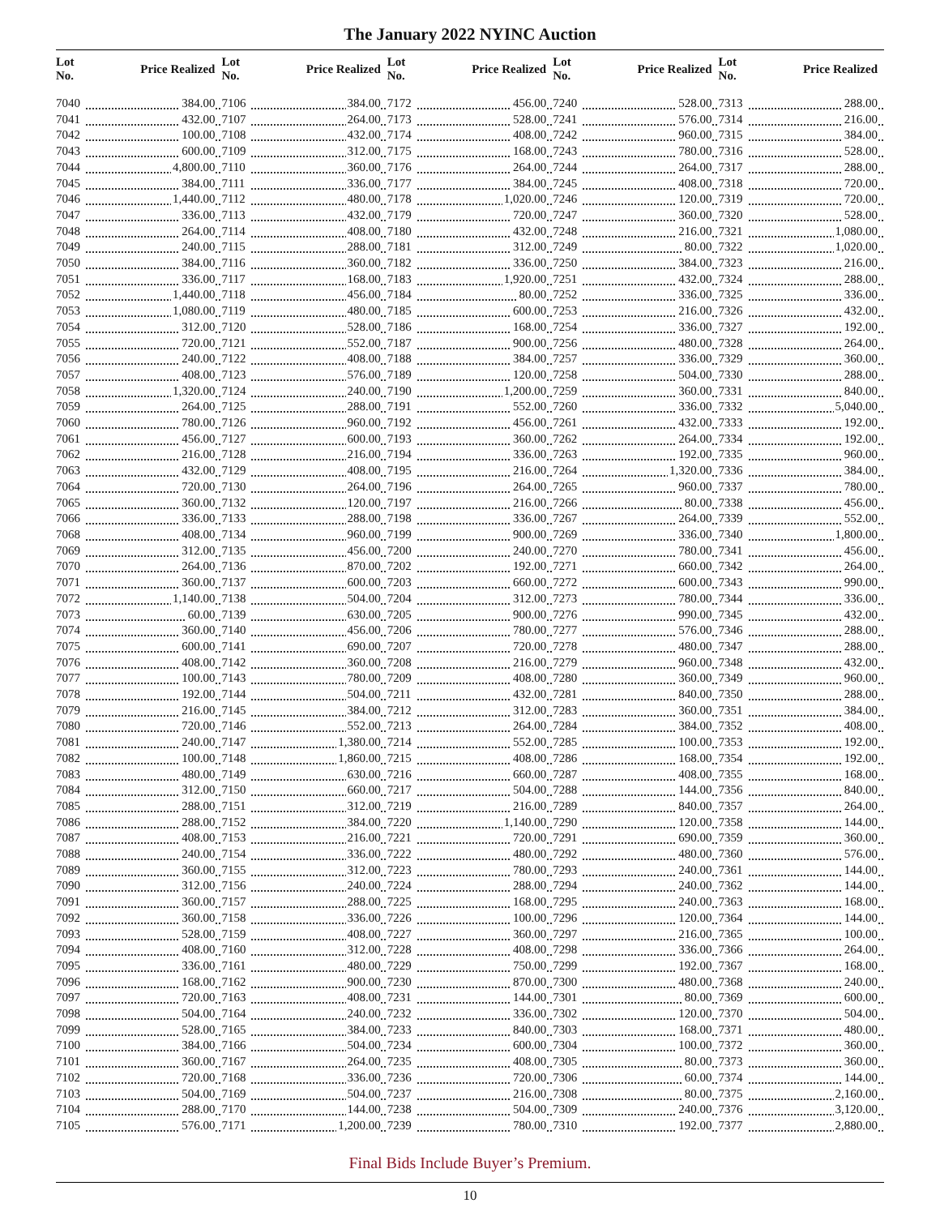The January 2022 NYINC Auction
| Lot No. | Price Realized | Lot No. | Price Realized | Lot No. | Price Realized | Lot No. | Price Realized | Lot No. | Price Realized |
| --- | --- | --- | --- | --- | --- | --- | --- | --- | --- |
| 7040 | 384.00 | 7106 | 384.00 | 7172 | 456.00 | 7240 | 528.00 | 7313 | 288.00 |
| 7041 | 432.00 | 7107 | 264.00 | 7173 | 528.00 | 7241 | 576.00 | 7314 | 216.00 |
| 7042 | 100.00 | 7108 | 432.00 | 7174 | 408.00 | 7242 | 960.00 | 7315 | 384.00 |
| 7043 | 600.00 | 7109 | 312.00 | 7175 | 168.00 | 7243 | 780.00 | 7316 | 528.00 |
| 7044 | 4,800.00 | 7110 | 360.00 | 7176 | 264.00 | 7244 | 264.00 | 7317 | 288.00 |
| 7045 | 384.00 | 7111 | 336.00 | 7177 | 384.00 | 7245 | 408.00 | 7318 | 720.00 |
| 7046 | 1,440.00 | 7112 | 480.00 | 7178 | 1,020.00 | 7246 | 120.00 | 7319 | 720.00 |
| 7047 | 336.00 | 7113 | 432.00 | 7179 | 720.00 | 7247 | 360.00 | 7320 | 528.00 |
| 7048 | 264.00 | 7114 | 408.00 | 7180 | 432.00 | 7248 | 216.00 | 7321 | 1,080.00 |
| 7049 | 240.00 | 7115 | 288.00 | 7181 | 312.00 | 7249 | 80.00 | 7322 | 1,020.00 |
| 7050 | 384.00 | 7116 | 360.00 | 7182 | 336.00 | 7250 | 384.00 | 7323 | 216.00 |
| 7051 | 336.00 | 7117 | 168.00 | 7183 | 1,920.00 | 7251 | 432.00 | 7324 | 288.00 |
| 7052 | 1,440.00 | 7118 | 456.00 | 7184 | 80.00 | 7252 | 336.00 | 7325 | 336.00 |
| 7053 | 1,080.00 | 7119 | 480.00 | 7185 | 600.00 | 7253 | 216.00 | 7326 | 432.00 |
| 7054 | 312.00 | 7120 | 528.00 | 7186 | 168.00 | 7254 | 336.00 | 7327 | 192.00 |
| 7055 | 720.00 | 7121 | 552.00 | 7187 | 900.00 | 7256 | 480.00 | 7328 | 264.00 |
| 7056 | 240.00 | 7122 | 408.00 | 7188 | 384.00 | 7257 | 336.00 | 7329 | 360.00 |
| 7057 | 408.00 | 7123 | 576.00 | 7189 | 120.00 | 7258 | 504.00 | 7330 | 288.00 |
| 7058 | 1,320.00 | 7124 | 240.00 | 7190 | 1,200.00 | 7259 | 360.00 | 7331 | 840.00 |
| 7059 | 264.00 | 7125 | 288.00 | 7191 | 552.00 | 7260 | 336.00 | 7332 | 5,040.00 |
| 7060 | 780.00 | 7126 | 960.00 | 7192 | 456.00 | 7261 | 432.00 | 7333 | 192.00 |
| 7061 | 456.00 | 7127 | 600.00 | 7193 | 360.00 | 7262 | 264.00 | 7334 | 192.00 |
| 7062 | 216.00 | 7128 | 216.00 | 7194 | 336.00 | 7263 | 192.00 | 7335 | 960.00 |
| 7063 | 432.00 | 7129 | 408.00 | 7195 | 216.00 | 7264 | 1,320.00 | 7336 | 384.00 |
| 7064 | 720.00 | 7130 | 264.00 | 7196 | 264.00 | 7265 | 960.00 | 7337 | 780.00 |
| 7065 | 360.00 | 7132 | 120.00 | 7197 | 216.00 | 7266 | 80.00 | 7338 | 456.00 |
| 7066 | 336.00 | 7133 | 288.00 | 7198 | 336.00 | 7267 | 264.00 | 7339 | 552.00 |
| 7068 | 408.00 | 7134 | 960.00 | 7199 | 900.00 | 7269 | 336.00 | 7340 | 1,800.00 |
| 7069 | 312.00 | 7135 | 456.00 | 7200 | 240.00 | 7270 | 780.00 | 7341 | 456.00 |
| 7070 | 264.00 | 7136 | 870.00 | 7202 | 192.00 | 7271 | 660.00 | 7342 | 264.00 |
| 7071 | 360.00 | 7137 | 600.00 | 7203 | 660.00 | 7272 | 600.00 | 7343 | 990.00 |
| 7072 | 1,140.00 | 7138 | 504.00 | 7204 | 312.00 | 7273 | 780.00 | 7344 | 336.00 |
| 7073 | 60.00 | 7139 | 630.00 | 7205 | 900.00 | 7276 | 990.00 | 7345 | 432.00 |
| 7074 | 360.00 | 7140 | 456.00 | 7206 | 780.00 | 7277 | 576.00 | 7346 | 288.00 |
| 7075 | 600.00 | 7141 | 690.00 | 7207 | 720.00 | 7278 | 480.00 | 7347 | 288.00 |
| 7076 | 408.00 | 7142 | 360.00 | 7208 | 216.00 | 7279 | 960.00 | 7348 | 432.00 |
| 7077 | 100.00 | 7143 | 780.00 | 7209 | 408.00 | 7280 | 360.00 | 7349 | 960.00 |
| 7078 | 192.00 | 7144 | 504.00 | 7211 | 432.00 | 7281 | 840.00 | 7350 | 288.00 |
| 7079 | 216.00 | 7145 | 384.00 | 7212 | 312.00 | 7283 | 360.00 | 7351 | 384.00 |
| 7080 | 720.00 | 7146 | 552.00 | 7213 | 264.00 | 7284 | 384.00 | 7352 | 408.00 |
| 7081 | 240.00 | 7147 | 1,380.00 | 7214 | 552.00 | 7285 | 100.00 | 7353 | 192.00 |
| 7082 | 100.00 | 7148 | 1,860.00 | 7215 | 408.00 | 7286 | 168.00 | 7354 | 192.00 |
| 7083 | 480.00 | 7149 | 630.00 | 7216 | 660.00 | 7287 | 408.00 | 7355 | 168.00 |
| 7084 | 312.00 | 7150 | 660.00 | 7217 | 504.00 | 7288 | 144.00 | 7356 | 840.00 |
| 7085 | 288.00 | 7151 | 312.00 | 7219 | 216.00 | 7289 | 840.00 | 7357 | 264.00 |
| 7086 | 288.00 | 7152 | 384.00 | 7220 | 1,140.00 | 7290 | 120.00 | 7358 | 144.00 |
| 7087 | 408.00 | 7153 | 216.00 | 7221 | 720.00 | 7291 | 690.00 | 7359 | 360.00 |
| 7088 | 240.00 | 7154 | 336.00 | 7222 | 480.00 | 7292 | 480.00 | 7360 | 576.00 |
| 7089 | 360.00 | 7155 | 312.00 | 7223 | 780.00 | 7293 | 240.00 | 7361 | 144.00 |
| 7090 | 312.00 | 7156 | 240.00 | 7224 | 288.00 | 7294 | 240.00 | 7362 | 144.00 |
| 7091 | 360.00 | 7157 | 288.00 | 7225 | 168.00 | 7295 | 240.00 | 7363 | 168.00 |
| 7092 | 360.00 | 7158 | 336.00 | 7226 | 100.00 | 7296 | 120.00 | 7364 | 144.00 |
| 7093 | 528.00 | 7159 | 408.00 | 7227 | 360.00 | 7297 | 216.00 | 7365 | 100.00 |
| 7094 | 408.00 | 7160 | 312.00 | 7228 | 408.00 | 7298 | 336.00 | 7366 | 264.00 |
| 7095 | 336.00 | 7161 | 480.00 | 7229 | 750.00 | 7299 | 192.00 | 7367 | 168.00 |
| 7096 | 168.00 | 7162 | 900.00 | 7230 | 870.00 | 7300 | 480.00 | 7368 | 240.00 |
| 7097 | 720.00 | 7163 | 408.00 | 7231 | 144.00 | 7301 | 80.00 | 7369 | 600.00 |
| 7098 | 504.00 | 7164 | 240.00 | 7232 | 336.00 | 7302 | 120.00 | 7370 | 504.00 |
| 7099 | 528.00 | 7165 | 384.00 | 7233 | 840.00 | 7303 | 168.00 | 7371 | 480.00 |
| 7100 | 384.00 | 7166 | 504.00 | 7234 | 600.00 | 7304 | 100.00 | 7372 | 360.00 |
| 7101 | 360.00 | 7167 | 264.00 | 7235 | 408.00 | 7305 | 80.00 | 7373 | 360.00 |
| 7102 | 720.00 | 7168 | 336.00 | 7236 | 720.00 | 7306 | 60.00 | 7374 | 144.00 |
| 7103 | 504.00 | 7169 | 504.00 | 7237 | 216.00 | 7308 | 80.00 | 7375 | 2,160.00 |
| 7104 | 288.00 | 7170 | 144.00 | 7238 | 504.00 | 7309 | 240.00 | 7376 | 3,120.00 |
| 7105 | 576.00 | 7171 | 1,200.00 | 7239 | 780.00 | 7310 | 192.00 | 7377 | 2,880.00 |
Final Bids Include Buyer’s Premium.
10